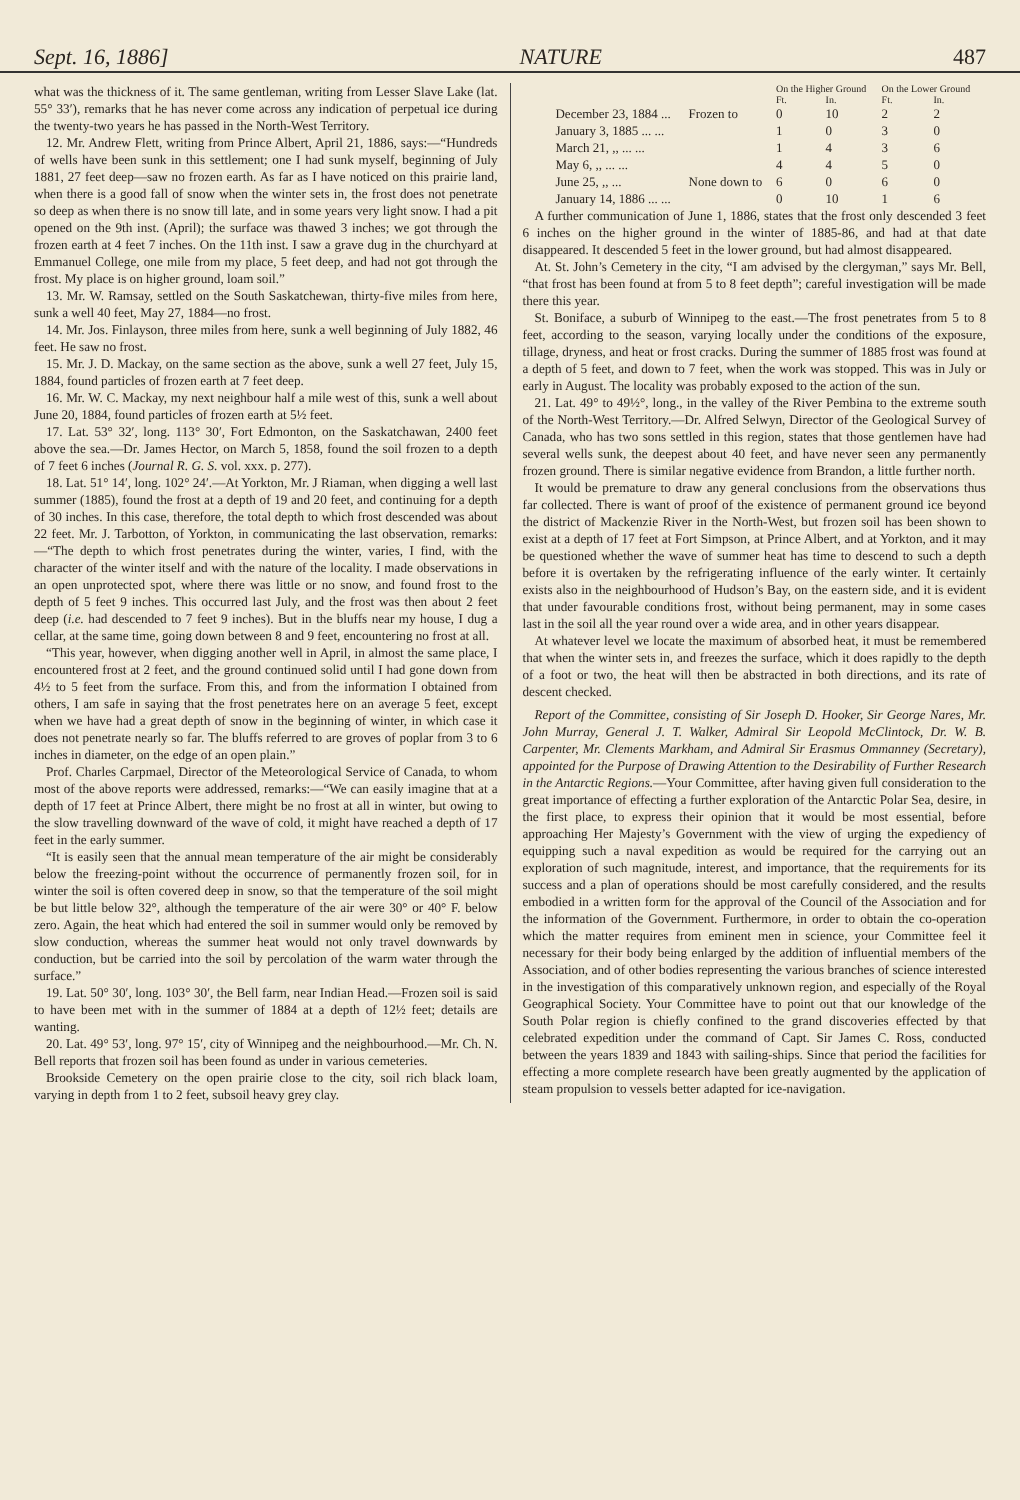Sept. 16, 1886] NATURE 487
what was the thickness of it. The same gentleman, writing from Lesser Slave Lake (lat. 55° 33′), remarks that he has never come across any indication of perpetual ice during the twenty-two years he has passed in the North-West Territory.
12. Mr. Andrew Flett, writing from Prince Albert, April 21, 1886, says:—“Hundreds of wells have been sunk in this settlement; one I had sunk myself, beginning of July 1881, 27 feet deep—saw no frozen earth. As far as I have noticed on this prairie land, when there is a good fall of snow when the winter sets in, the frost does not penetrate so deep as when there is no snow till late, and in some years very light snow. I had a pit opened on the 9th inst. (April); the surface was thawed 3 inches; we got through the frozen earth at 4 feet 7 inches. On the 11th inst. I saw a grave dug in the churchyard at Emmanuel College, one mile from my place, 5 feet deep, and had not got through the frost. My place is on higher ground, loam soil.”
13. Mr. W. Ramsay, settled on the South Saskatchewan, thirty-five miles from here, sunk a well 40 feet, May 27, 1884—no frost.
14. Mr. Jos. Finlayson, three miles from here, sunk a well beginning of July 1882, 46 feet. He saw no frost.
15. Mr. J. D. Mackay, on the same section as the above, sunk a well 27 feet, July 15, 1884, found particles of frozen earth at 7 feet deep.
16. Mr. W. C. Mackay, my next neighbour half a mile west of this, sunk a well about June 20, 1884, found particles of frozen earth at 5½ feet.
17. Lat. 53° 32′, long. 113° 30′, Fort Edmonton, on the Saskatchawan, 2400 feet above the sea.—Dr. James Hector, on March 5, 1858, found the soil frozen to a depth of 7 feet 6 inches (Journal R. G. S. vol. xxx. p. 277).
18. Lat. 51° 14′, long. 102° 24′.—At Yorkton, Mr. J Riaman, when digging a well last summer (1885), found the frost at a depth of 19 and 20 feet, and continuing for a depth of 30 inches. In this case, therefore, the total depth to which frost descended was about 22 feet. Mr. J. Tarbotton, of Yorkton, in communicating the last observation, remarks:—“The depth to which frost penetrates during the winter, varies, I find, with the character of the winter itself and with the nature of the locality. I made observations in an open unprotected spot, where there was little or no snow, and found frost to the depth of 5 feet 9 inches. This occurred last July, and the frost was then about 2 feet deep (i.e. had descended to 7 feet 9 inches). But in the bluffs near my house, I dug a cellar, at the same time, going down between 8 and 9 feet, encountering no frost at all.
“This year, however, when digging another well in April, in almost the same place, I encountered frost at 2 feet, and the ground continued solid until I had gone down from 4½ to 5 feet from the surface. From this, and from the information I obtained from others, I am safe in saying that the frost penetrates here on an average 5 feet, except when we have had a great depth of snow in the beginning of winter, in which case it does not penetrate nearly so far. The bluffs referred to are groves of poplar from 3 to 6 inches in diameter, on the edge of an open plain.”
Prof. Charles Carpmael, Director of the Meteorological Service of Canada, to whom most of the above reports were addressed, remarks:—“We can easily imagine that at a depth of 17 feet at Prince Albert, there might be no frost at all in winter, but owing to the slow travelling downward of the wave of cold, it might have reached a depth of 17 feet in the early summer.
“It is easily seen that the annual mean temperature of the air might be considerably below the freezing-point without the occurrence of permanently frozen soil, for in winter the soil is often covered deep in snow, so that the temperature of the soil might be but little below 32°, although the temperature of the air were 30° or 40° F. below zero. Again, the heat which had entered the soil in summer would only be removed by slow conduction, whereas the summer heat would not only travel downwards by conduction, but be carried into the soil by percolation of the warm water through the surface.”
19. Lat. 50° 30′, long. 103° 30′, the Bell farm, near Indian Head.—Frozen soil is said to have been met with in the summer of 1884 at a depth of 12½ feet; details are wanting.
20. Lat. 49° 53′, long. 97° 15′, city of Winnipeg and the neighbourhood.—Mr. Ch. N. Bell reports that frozen soil has been found as under in various cemeteries.
Brookside Cemetery on the open prairie close to the city, soil rich black loam, varying in depth from 1 to 2 feet, subsoil heavy grey clay.
| | | On the Higher Ground | | On the Lower Ground | |
| --- | --- | --- | --- | --- | --- |
| | | Ft. | In. | Ft. | In. |
| December 23, 1884 ... | Frozen to | 0 | 10 | 2 | 2 |
| January 3, 1885 ... ... | | 1 | 0 | 3 | 0 |
| March 21, ,, ... ... | | 1 | 4 | 3 | 6 |
| May 6, ,, ... ... | | 4 | 4 | 5 | 0 |
| June 25, ,, ... | None down to | 6 | 0 | 6 | 0 |
| January 14, 1886 ... ... | | 0 | 10 | 1 | 6 |
A further communication of June 1, 1886, states that the frost only descended 3 feet 6 inches on the higher ground in the winter of 1885-86, and had at that date disappeared. It descended 5 feet in the lower ground, but had almost disappeared.
At. St. John’s Cemetery in the city, “I am advised by the clergyman,” says Mr. Bell, “that frost has been found at from 5 to 8 feet depth”; careful investigation will be made there this year.
St. Boniface, a suburb of Winnipeg to the east.—The frost penetrates from 5 to 8 feet, according to the season, varying locally under the conditions of the exposure, tillage, dryness, and heat or frost cracks. During the summer of 1885 frost was found at a depth of 5 feet, and down to 7 feet, when the work was stopped. This was in July or early in August. The locality was probably exposed to the action of the sun.
21. Lat. 49° to 49½°, long., in the valley of the River Pembina to the extreme south of the North-West Territory.—Dr. Alfred Selwyn, Director of the Geological Survey of Canada, who has two sons settled in this region, states that those gentlemen have had several wells sunk, the deepest about 40 feet, and have never seen any permanently frozen ground. There is similar negative evidence from Brandon, a little further north.
It would be premature to draw any general conclusions from the observations thus far collected. There is want of proof of the existence of permanent ground ice beyond the district of Mackenzie River in the North-West, but frozen soil has been shown to exist at a depth of 17 feet at Fort Simpson, at Prince Albert, and at Yorkton, and it may be questioned whether the wave of summer heat has time to descend to such a depth before it is overtaken by the refrigerating influence of the early winter. It certainly exists also in the neighbourhood of Hudson’s Bay, on the eastern side, and it is evident that under favourable conditions frost, without being permanent, may in some cases last in the soil all the year round over a wide area, and in other years disappear.
At whatever level we locate the maximum of absorbed heat, it must be remembered that when the winter sets in, and freezes the surface, which it does rapidly to the depth of a foot or two, the heat will then be abstracted in both directions, and its rate of descent checked.
Report of the Committee, consisting of Sir Joseph D. Hooker, Sir George Nares, Mr. John Murray, General J. T. Walker, Admiral Sir Leopold McClintock, Dr. W. B. Carpenter, Mr. Clements Markham, and Admiral Sir Erasmus Ommanney (Secretary), appointed for the Purpose of Drawing Attention to the Desirability of Further Research in the Antarctic Regions.—Your Committee, after having given full consideration to the great importance of effecting a further exploration of the Antarctic Polar Sea, desire, in the first place, to express their opinion that it would be most essential, before approaching Her Majesty’s Government with the view of urging the expediency of equipping such a naval expedition as would be required for the carrying out an exploration of such magnitude, interest, and importance, that the requirements for its success and a plan of operations should be most carefully considered, and the results embodied in a written form for the approval of the Council of the Association and for the information of the Government. Furthermore, in order to obtain the co-operation which the matter requires from eminent men in science, your Committee feel it necessary for their body being enlarged by the addition of influential members of the Association, and of other bodies representing the various branches of science interested in the investigation of this comparatively unknown region, and especially of the Royal Geographical Society. Your Committee have to point out that our knowledge of the South Polar region is chiefly confined to the grand discoveries effected by that celebrated expedition under the command of Capt. Sir James C. Ross, conducted between the years 1839 and 1843 with sailing-ships. Since that period the facilities for effecting a more complete research have been greatly augmented by the application of steam propulsion to vessels better adapted for ice-navigation.